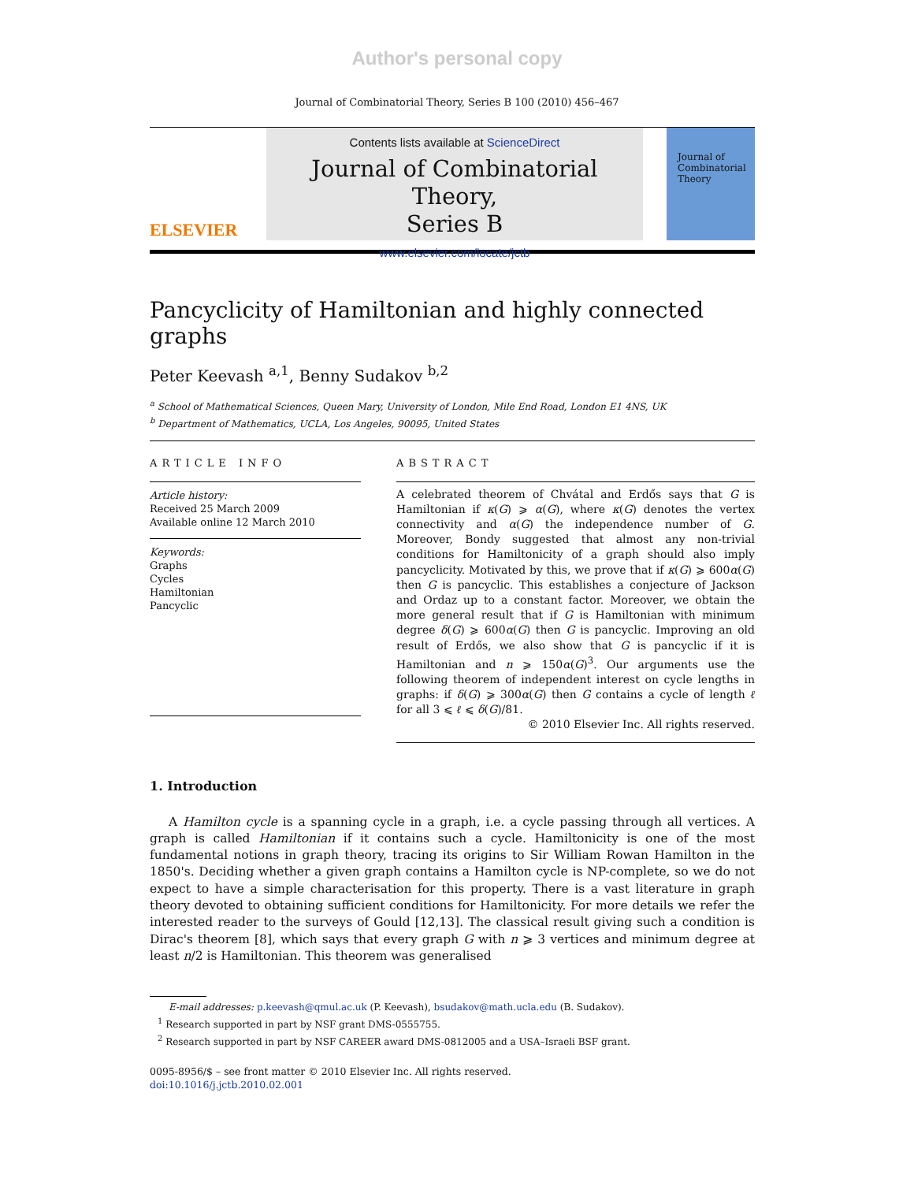Author's personal copy
Journal of Combinatorial Theory, Series B 100 (2010) 456–467
ELSEVIER
Contents lists available at ScienceDirect
Journal of Combinatorial Theory,
Series B
www.elsevier.com/locate/jctb
Journal of Combinatorial Theory
Pancyclicity of Hamiltonian and highly connected graphs
Peter Keevash <sup>a,1</sup>, Benny Sudakov <sup>b,2</sup>
<sup>a</sup> School of Mathematical Sciences, Queen Mary, University of London, Mile End Road, London E1 4NS, UK
<sup>b</sup> Department of Mathematics, UCLA, Los Angeles, 90095, United States
ARTICLE INFO
Article history:
Received 25 March 2009
Available online 12 March 2010
Keywords:
Graphs
Cycles
Hamiltonian
Pancyclic
ABSTRACT
A celebrated theorem of Chvátal and Erdős says that G is Hamiltonian if κ(G) ⩾ α(G), where κ(G) denotes the vertex connectivity and α(G) the independence number of G. Moreover, Bondy suggested that almost any non-trivial conditions for Hamiltonicity of a graph should also imply pancyclicity. Motivated by this, we prove that if κ(G) ⩾ 600α(G) then G is pancyclic. This establishes a conjecture of Jackson and Ordaz up to a constant factor. Moreover, we obtain the more general result that if G is Hamiltonian with minimum degree δ(G) ⩾ 600α(G) then G is pancyclic. Improving an old result of Erdős, we also show that G is pancyclic if it is Hamiltonian and n ⩾ 150α(G)<sup>3</sup>. Our arguments use the following theorem of independent interest on cycle lengths in graphs: if δ(G) ⩾ 300α(G) then G contains a cycle of length ℓ for all 3 ⩽ ℓ ⩽ δ(G)/81.
© 2010 Elsevier Inc. All rights reserved.
1. Introduction
A Hamilton cycle is a spanning cycle in a graph, i.e. a cycle passing through all vertices. A graph is called Hamiltonian if it contains such a cycle. Hamiltonicity is one of the most fundamental notions in graph theory, tracing its origins to Sir William Rowan Hamilton in the 1850's. Deciding whether a given graph contains a Hamilton cycle is NP-complete, so we do not expect to have a simple characterisation for this property. There is a vast literature in graph theory devoted to obtaining sufficient conditions for Hamiltonicity. For more details we refer the interested reader to the surveys of Gould [12,13]. The classical result giving such a condition is Dirac's theorem [8], which says that every graph G with n ⩾ 3 vertices and minimum degree at least n/2 is Hamiltonian. This theorem was generalised
E-mail addresses: p.keevash@qmul.ac.uk (P. Keevash), bsudakov@math.ucla.edu (B. Sudakov).
<sup>1</sup> Research supported in part by NSF grant DMS-0555755.
<sup>2</sup> Research supported in part by NSF CAREER award DMS-0812005 and a USA–Israeli BSF grant.
0095-8956/$ – see front matter © 2010 Elsevier Inc. All rights reserved.
doi:10.1016/j.jctb.2010.02.001